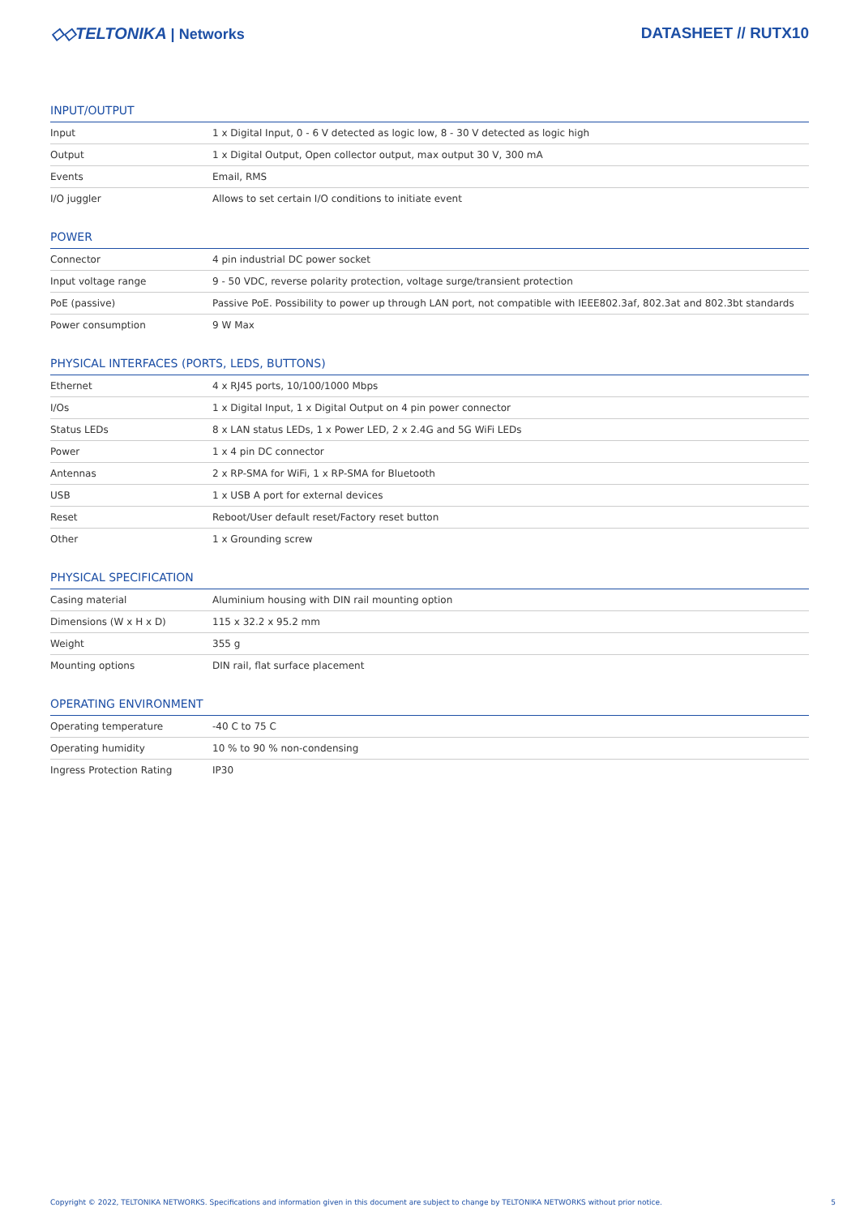◇◇TELTONIKA | Networks DATASHEET // RUTX10
INPUT/OUTPUT
| Input | 1 x Digital Input, 0 - 6 V detected as logic low, 8 - 30 V detected as logic high |
| Output | 1 x Digital Output, Open collector output, max output 30 V, 300 mA |
| Events | Email, RMS |
| I/O juggler | Allows to set certain I/O conditions to initiate event |
POWER
| Connector | 4 pin industrial DC power socket |
| Input voltage range | 9 - 50 VDC, reverse polarity protection, voltage surge/transient protection |
| PoE (passive) | Passive PoE. Possibility to power up through LAN port, not compatible with IEEE802.3af, 802.3at and 802.3bt standards |
| Power consumption | 9 W Max |
PHYSICAL INTERFACES (PORTS, LEDS, BUTTONS)
| Ethernet | 4 x RJ45 ports, 10/100/1000 Mbps |
| I/Os | 1 x Digital Input, 1 x Digital Output on 4 pin power connector |
| Status LEDs | 8 x LAN status LEDs, 1 x Power LED, 2 x 2.4G and 5G WiFi LEDs |
| Power | 1 x 4 pin DC connector |
| Antennas | 2 x RP-SMA for WiFi, 1 x RP-SMA for Bluetooth |
| USB | 1 x USB A port for external devices |
| Reset | Reboot/User default reset/Factory reset button |
| Other | 1 x Grounding screw |
PHYSICAL SPECIFICATION
| Casing material | Aluminium housing with DIN rail mounting option |
| Dimensions (W x H x D) | 115 x 32.2 x 95.2 mm |
| Weight | 355 g |
| Mounting options | DIN rail, flat surface placement |
OPERATING ENVIRONMENT
| Operating temperature | -40 C to 75 C |
| Operating humidity | 10 % to 90 % non-condensing |
| Ingress Protection Rating | IP30 |
Copyright © 2022, TELTONIKA NETWORKS. Specifications and information given in this document are subject to change by TELTONIKA NETWORKS without prior notice. 5